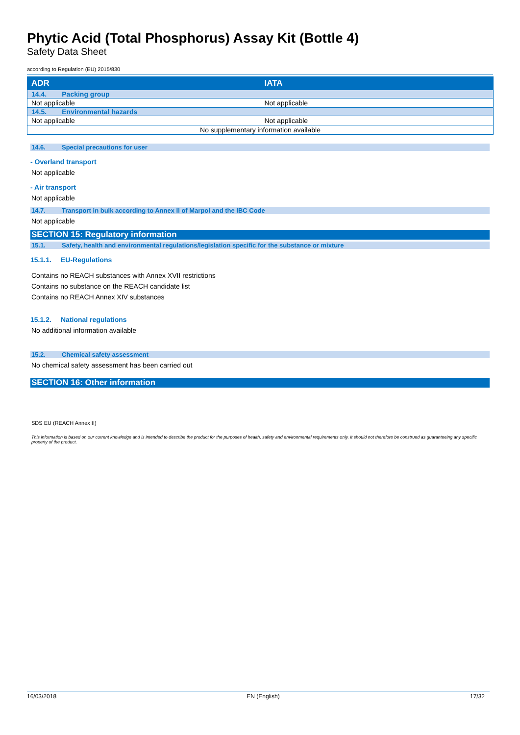Phytic Acid (Total Phosphorus) Assay Kit (Bottle 4)
Safety Data Sheet
according to Regulation (EU) 2015/830
| ADR | IATA |
| --- | --- |
| 14.4. Packing group | |
| Not applicable | Not applicable |
| 14.5. Environmental hazards | |
| Not applicable | Not applicable |
| No supplementary information available | |
14.6. Special precautions for user
- Overland transport
Not applicable
- Air transport
Not applicable
14.7. Transport in bulk according to Annex II of Marpol and the IBC Code
Not applicable
SECTION 15: Regulatory information
15.1. Safety, health and environmental regulations/legislation specific for the substance or mixture
15.1.1. EU-Regulations
Contains no REACH substances with Annex XVII restrictions
Contains no substance on the REACH candidate list
Contains no REACH Annex XIV substances
15.1.2. National regulations
No additional information available
15.2. Chemical safety assessment
No chemical safety assessment has been carried out
SECTION 16: Other information
SDS EU (REACH Annex II)
This information is based on our current knowledge and is intended to describe the product for the purposes of health, safety and environmental requirements only. It should not therefore be construed as guaranteeing any specific property of the product.
16/03/2018 EN (English) 17/32